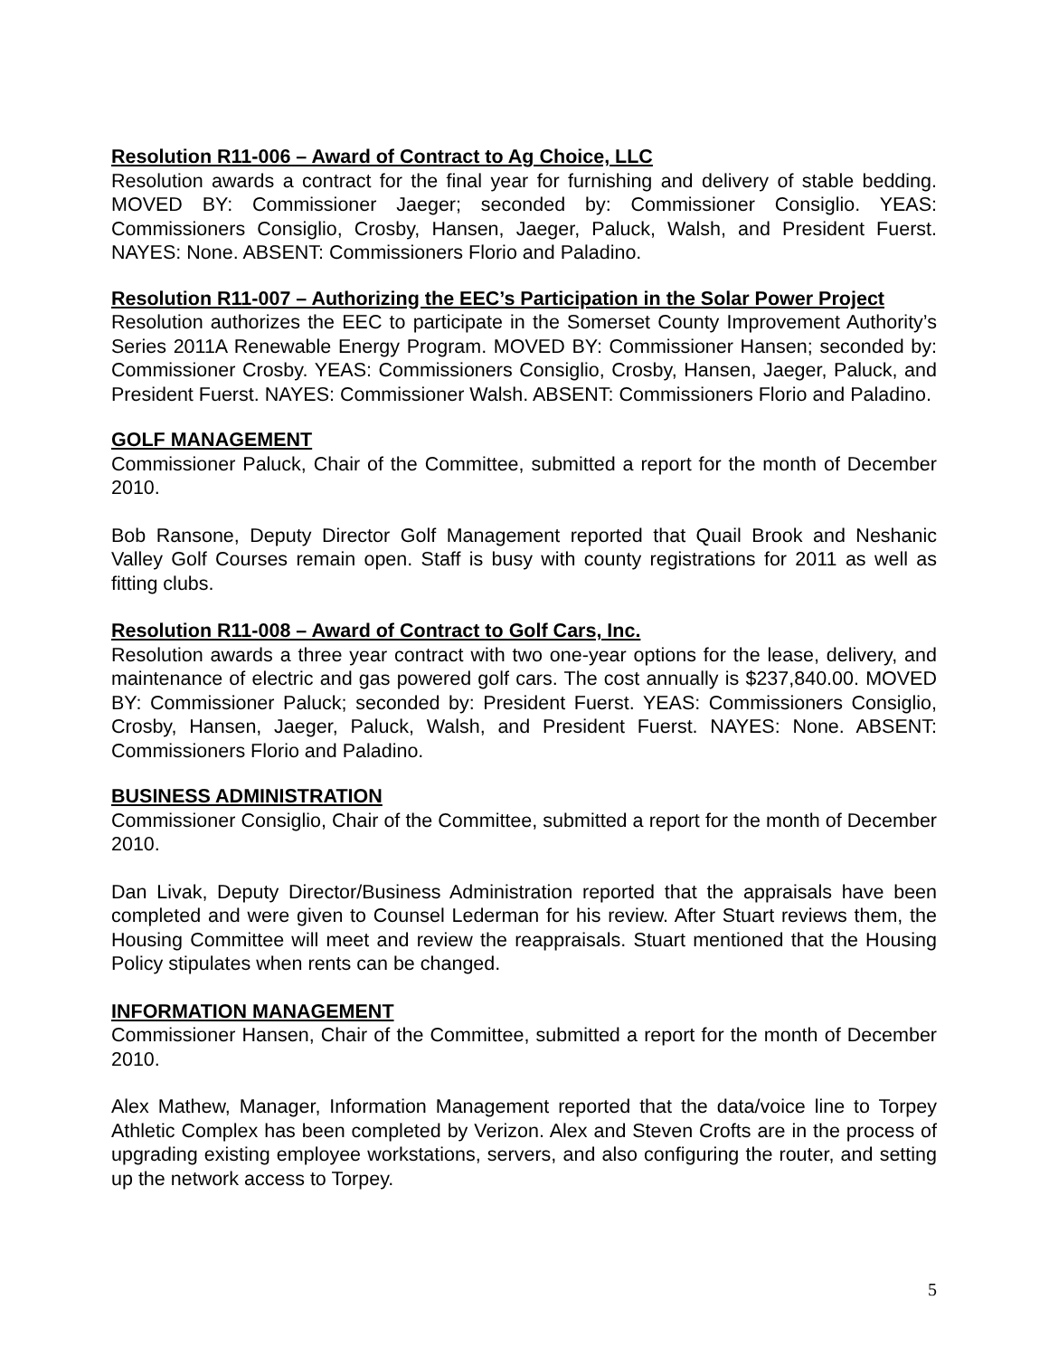Resolution R11-006 – Award of Contract to Ag Choice, LLC
Resolution awards a contract for the final year for furnishing and delivery of stable bedding. MOVED BY: Commissioner Jaeger; seconded by: Commissioner Consiglio. YEAS: Commissioners Consiglio, Crosby, Hansen, Jaeger, Paluck, Walsh, and President Fuerst. NAYES: None. ABSENT: Commissioners Florio and Paladino.
Resolution R11-007 – Authorizing the EEC’s Participation in the Solar Power Project
Resolution authorizes the EEC to participate in the Somerset County Improvement Authority’s Series 2011A Renewable Energy Program. MOVED BY: Commissioner Hansen; seconded by: Commissioner Crosby. YEAS: Commissioners Consiglio, Crosby, Hansen, Jaeger, Paluck, and President Fuerst. NAYES: Commissioner Walsh. ABSENT: Commissioners Florio and Paladino.
GOLF MANAGEMENT
Commissioner Paluck, Chair of the Committee, submitted a report for the month of December 2010.
Bob Ransone, Deputy Director Golf Management reported that Quail Brook and Neshanic Valley Golf Courses remain open. Staff is busy with county registrations for 2011 as well as fitting clubs.
Resolution R11-008 – Award of Contract to Golf Cars, Inc.
Resolution awards a three year contract with two one-year options for the lease, delivery, and maintenance of electric and gas powered golf cars. The cost annually is $237,840.00. MOVED BY: Commissioner Paluck; seconded by: President Fuerst. YEAS: Commissioners Consiglio, Crosby, Hansen, Jaeger, Paluck, Walsh, and President Fuerst. NAYES: None. ABSENT: Commissioners Florio and Paladino.
BUSINESS ADMINISTRATION
Commissioner Consiglio, Chair of the Committee, submitted a report for the month of December 2010.
Dan Livak, Deputy Director/Business Administration reported that the appraisals have been completed and were given to Counsel Lederman for his review. After Stuart reviews them, the Housing Committee will meet and review the reappraisals. Stuart mentioned that the Housing Policy stipulates when rents can be changed.
INFORMATION MANAGEMENT
Commissioner Hansen, Chair of the Committee, submitted a report for the month of December 2010.
Alex Mathew, Manager, Information Management reported that the data/voice line to Torpey Athletic Complex has been completed by Verizon. Alex and Steven Crofts are in the process of upgrading existing employee workstations, servers, and also configuring the router, and setting up the network access to Torpey.
5